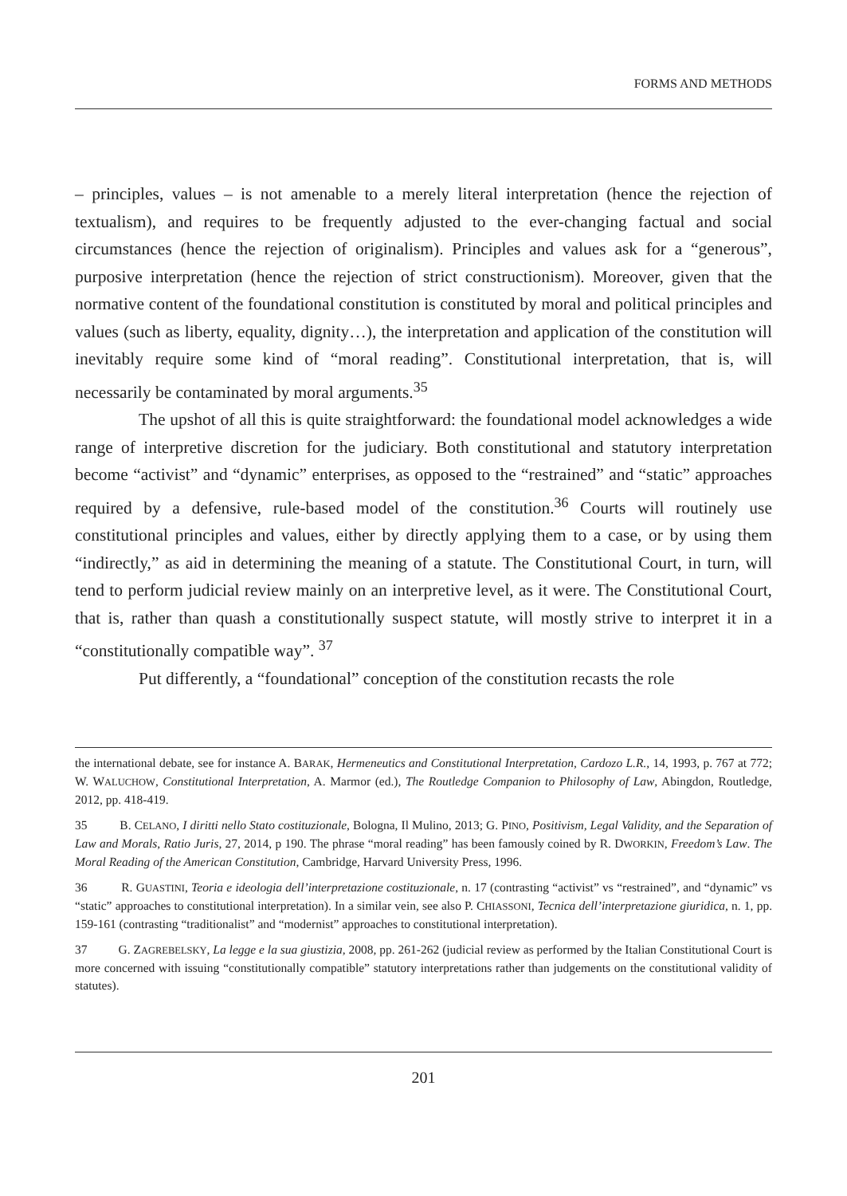FORMS AND METHODS
– principles, values – is not amenable to a merely literal interpretation (hence the rejection of textualism), and requires to be frequently adjusted to the ever-changing factual and social circumstances (hence the rejection of originalism). Principles and values ask for a “generous”, purposive interpretation (hence the rejection of strict constructionism). Moreover, given that the normative content of the foundational constitution is constituted by moral and political principles and values (such as liberty, equality, dignity…), the interpretation and application of the constitution will inevitably require some kind of “moral reading”. Constitutional interpretation, that is, will necessarily be contaminated by moral arguments.<sup>35</sup>
The upshot of all this is quite straightforward: the foundational model acknowledges a wide range of interpretive discretion for the judiciary. Both constitutional and statutory interpretation become “activist” and “dynamic” enterprises, as opposed to the “restrained” and “static” approaches required by a defensive, rule-based model of the constitution.<sup>36</sup> Courts will routinely use constitutional principles and values, either by directly applying them to a case, or by using them “indirectly,” as aid in determining the meaning of a statute. The Constitutional Court, in turn, will tend to perform judicial review mainly on an interpretive level, as it were. The Constitutional Court, that is, rather than quash a constitutionally suspect statute, will mostly strive to interpret it in a “constitutionally compatible way”. <sup>37</sup>
Put differently, a “foundational” conception of the constitution recasts the role
the international debate, see for instance A. BARAK, Hermeneutics and Constitutional Interpretation, Cardozo L.R., 14, 1993, p. 767 at 772; W. WALUCHOW, Constitutional Interpretation, A. Marmor (ed.), The Routledge Companion to Philosophy of Law, Abingdon, Routledge, 2012, pp. 418-419.
35 B. CELANO, I diritti nello Stato costituzionale, Bologna, Il Mulino, 2013; G. PINO, Positivism, Legal Validity, and the Separation of Law and Morals, Ratio Juris, 27, 2014, p 190. The phrase “moral reading” has been famously coined by R. DWORKIN, Freedom’s Law. The Moral Reading of the American Constitution, Cambridge, Harvard University Press, 1996.
36 R. GUASTINI, Teoria e ideologia dell’interpretazione costituzionale, n. 17 (contrasting “activist” vs “restrained”, and “dynamic” vs “static” approaches to constitutional interpretation). In a similar vein, see also P. CHIASSONI, Tecnica dell’interpretazione giuridica, n. 1, pp. 159-161 (contrasting “traditionalist” and “modernist” approaches to constitutional interpretation).
37 G. ZAGREBELSKY, La legge e la sua giustizia, 2008, pp. 261-262 (judicial review as performed by the Italian Constitutional Court is more concerned with issuing “constitutionally compatible” statutory interpretations rather than judgements on the constitutional validity of statutes).
201